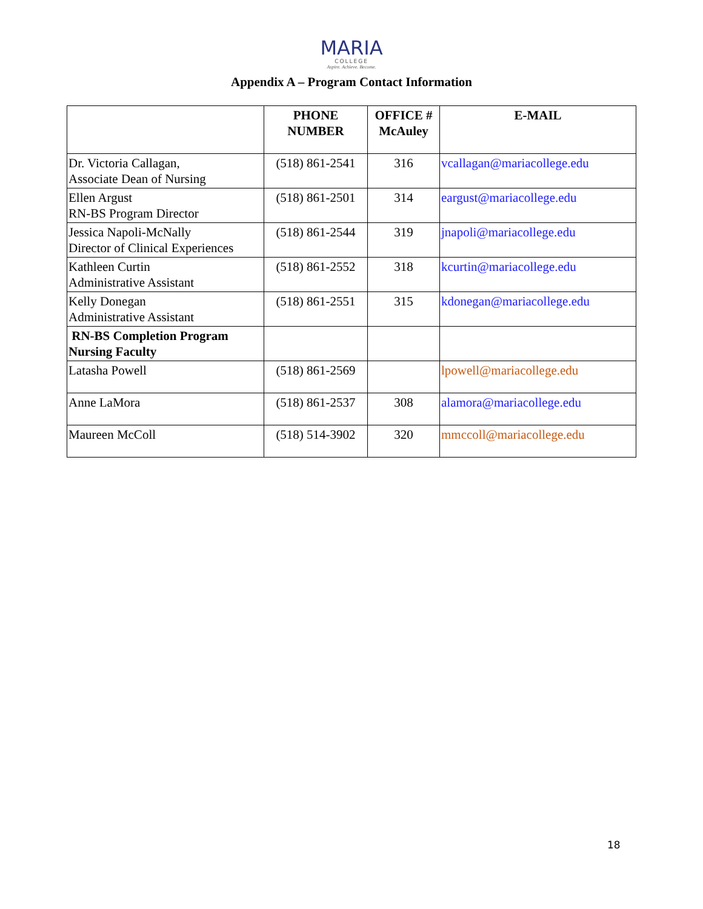MARIA
COLLEGE
Aspire. Achieve. Become.
Appendix A – Program Contact Information
| | PHONE NUMBER | OFFICE # McAuley | E-MAIL |
| --- | --- | --- | --- |
| Dr. Victoria Callagan, Associate Dean of Nursing | (518) 861-2541 | 316 | vcallagan@mariacollege.edu |
| Ellen Argust RN-BS Program Director | (518) 861-2501 | 314 | eargust@mariacollege.edu |
| Jessica Napoli-McNally Director of Clinical Experiences | (518) 861-2544 | 319 | jnapoli@mariacollege.edu |
| Kathleen Curtin Administrative Assistant | (518) 861-2552 | 318 | kcurtin@mariacollege.edu |
| Kelly Donegan Administrative Assistant | (518) 861-2551 | 315 | kdonegan@mariacollege.edu |
| RN-BS Completion Program Nursing Faculty | | | |
| Latasha Powell | (518) 861-2569 | | lpowell@mariacollege.edu |
| Anne LaMora | (518) 861-2537 | 308 | alamora@mariacollege.edu |
| Maureen McColl | (518) 514-3902 | 320 | mmccoll@mariacollege.edu |
18